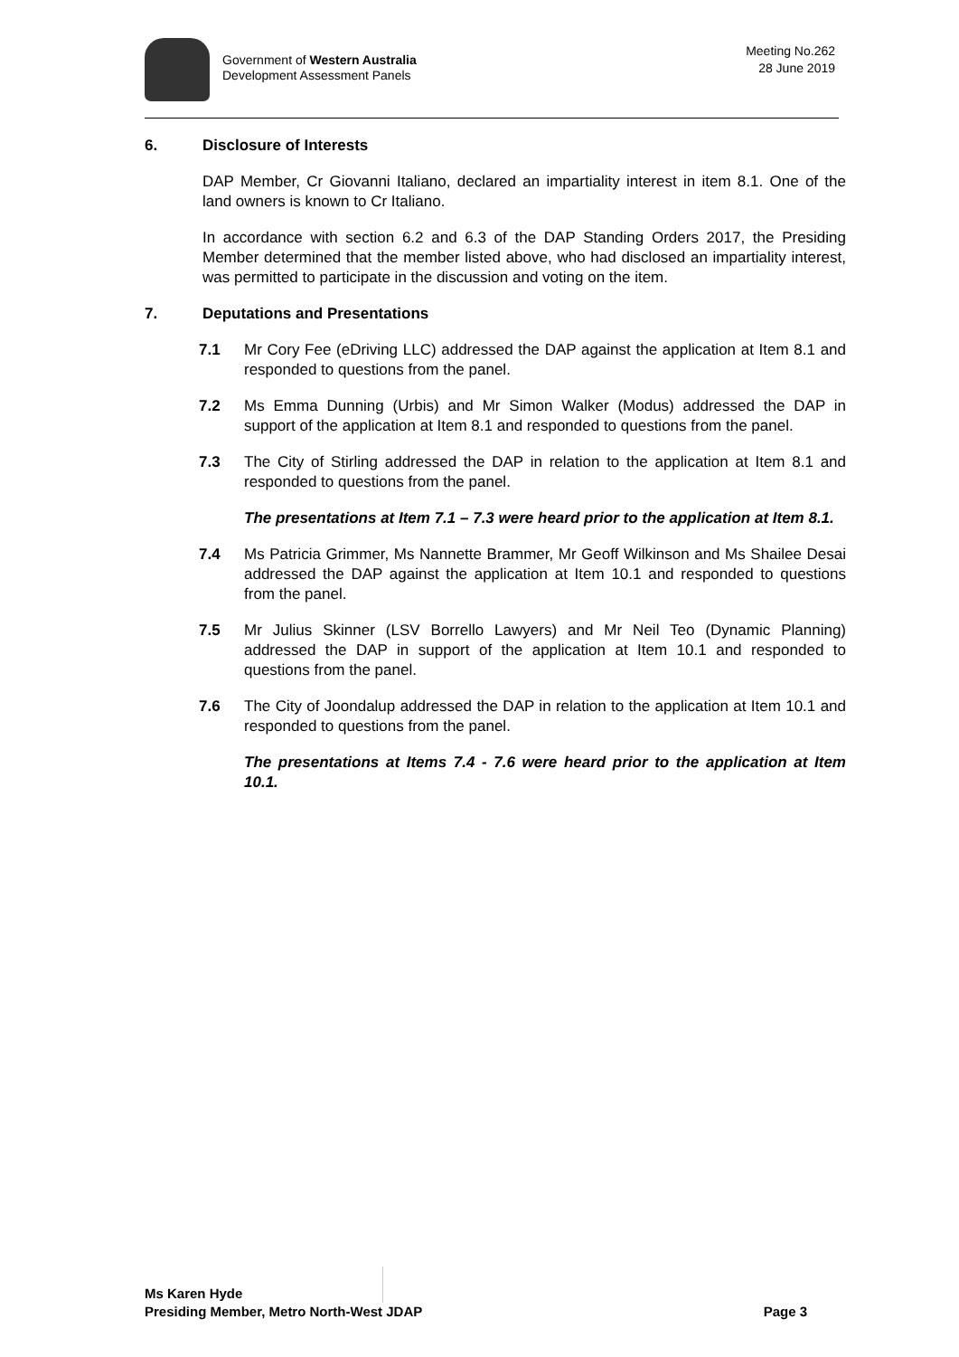Government of Western Australia
Development Assessment Panels
Meeting No.262
28 June 2019
6. Disclosure of Interests
DAP Member, Cr Giovanni Italiano, declared an impartiality interest in item 8.1. One of the land owners is known to Cr Italiano.
In accordance with section 6.2 and 6.3 of the DAP Standing Orders 2017, the Presiding Member determined that the member listed above, who had disclosed an impartiality interest, was permitted to participate in the discussion and voting on the item.
7. Deputations and Presentations
7.1 Mr Cory Fee (eDriving LLC) addressed the DAP against the application at Item 8.1 and responded to questions from the panel.
7.2 Ms Emma Dunning (Urbis) and Mr Simon Walker (Modus) addressed the DAP in support of the application at Item 8.1 and responded to questions from the panel.
7.3 The City of Stirling addressed the DAP in relation to the application at Item 8.1 and responded to questions from the panel.
The presentations at Item 7.1 – 7.3 were heard prior to the application at Item 8.1.
7.4 Ms Patricia Grimmer, Ms Nannette Brammer, Mr Geoff Wilkinson and Ms Shailee Desai addressed the DAP against the application at Item 10.1 and responded to questions from the panel.
7.5 Mr Julius Skinner (LSV Borrello Lawyers) and Mr Neil Teo (Dynamic Planning) addressed the DAP in support of the application at Item 10.1 and responded to questions from the panel.
7.6 The City of Joondalup addressed the DAP in relation to the application at Item 10.1 and responded to questions from the panel.
The presentations at Items 7.4 - 7.6 were heard prior to the application at Item 10.1.
Ms Karen Hyde
Presiding Member, Metro North-West JDAP Page 3